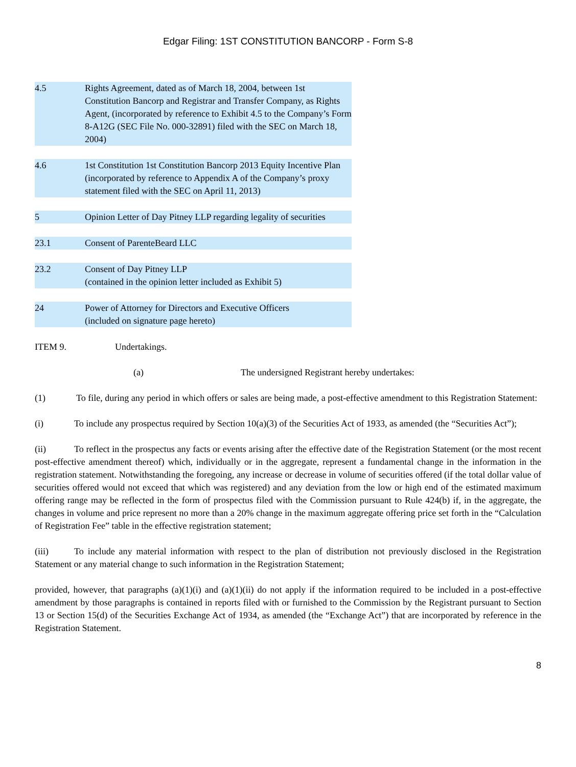Edgar Filing: 1ST CONSTITUTION BANCORP - Form S-8
| 4.5 | Rights Agreement, dated as of March 18, 2004, between 1st Constitution Bancorp and Registrar and Transfer Company, as Rights Agent, (incorporated by reference to Exhibit 4.5 to the Company’s Form 8-A12G (SEC File No. 000-32891) filed with the SEC on March 18, 2004) |
| 4.6 | 1st Constitution 1st Constitution Bancorp 2013 Equity Incentive Plan (incorporated by reference to Appendix A of the Company’s proxy statement filed with the SEC on April 11, 2013) |
| 5 | Opinion Letter of Day Pitney LLP regarding legality of securities |
| 23.1 | Consent of ParenteBeard LLC |
| 23.2 | Consent of Day Pitney LLP (contained in the opinion letter included as Exhibit 5) |
| 24 | Power of Attorney for Directors and Executive Officers (included on signature page hereto) |
ITEM 9. Undertakings.
(a) The undersigned Registrant hereby undertakes:
(1) To file, during any period in which offers or sales are being made, a post-effective amendment to this Registration Statement:
(i) To include any prospectus required by Section 10(a)(3) of the Securities Act of 1933, as amended (the “Securities Act”);
(ii) To reflect in the prospectus any facts or events arising after the effective date of the Registration Statement (or the most recent post-effective amendment thereof) which, individually or in the aggregate, represent a fundamental change in the information in the registration statement. Notwithstanding the foregoing, any increase or decrease in volume of securities offered (if the total dollar value of securities offered would not exceed that which was registered) and any deviation from the low or high end of the estimated maximum offering range may be reflected in the form of prospectus filed with the Commission pursuant to Rule 424(b) if, in the aggregate, the changes in volume and price represent no more than a 20% change in the maximum aggregate offering price set forth in the “Calculation of Registration Fee” table in the effective registration statement;
(iii) To include any material information with respect to the plan of distribution not previously disclosed in the Registration Statement or any material change to such information in the Registration Statement;
provided, however, that paragraphs (a)(1)(i) and (a)(1)(ii) do not apply if the information required to be included in a post-effective amendment by those paragraphs is contained in reports filed with or furnished to the Commission by the Registrant pursuant to Section 13 or Section 15(d) of the Securities Exchange Act of 1934, as amended (the “Exchange Act”) that are incorporated by reference in the Registration Statement.
8